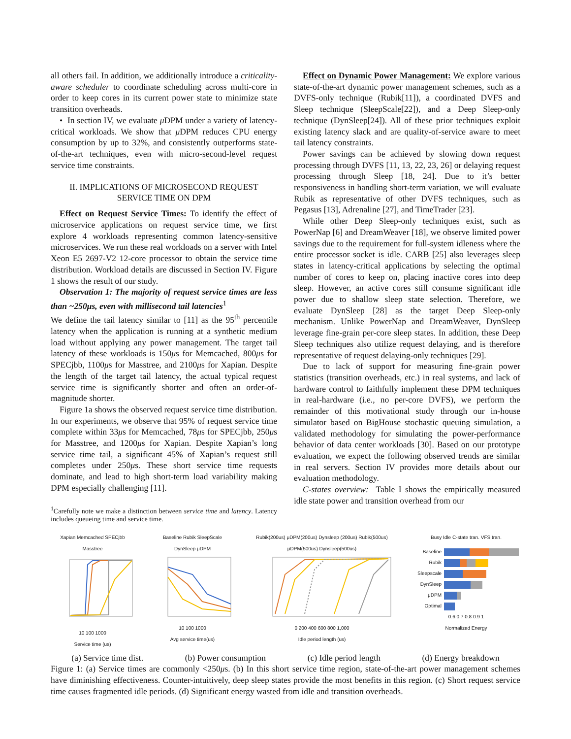all others fail. In addition, we additionally introduce a criticality-aware scheduler to coordinate scheduling across multi-core in order to keep cores in its current power state to minimize state transition overheads.
• In section IV, we evaluate μ DPM under a variety of latency-critical workloads. We show that μ DPM reduces CPU energy consumption by up to 32%, and consistently outperforms state-of-the-art techniques, even with micro-second-level request service time constraints.
II. IMPLICATIONS OF MICROSECOND REQUEST
SERVICE TIME ON DPM
Effect on Request Service Times: To identify the effect of microservice applications on request service time, we first explore 4 workloads representing common latency-sensitive microservices. We run these real workloads on a server with Intel Xeon E5 2697-V2 12-core processor to obtain the service time distribution. Workload details are discussed in Section IV. Figure 1 shows the result of our study.
Observation 1: The majority of request service times are less than ~250μs, even with millisecond tail latencies<sup>1</sup>
We define the tail latency similar to [11] as the 95<sup>th</sup> percentile latency when the application is running at a synthetic medium load without applying any power management. The target tail latency of these workloads is 150μs for Memcached, 800μs for SPECjbb, 1100μs for Masstree, and 2100μs for Xapian. Despite the length of the target tail latency, the actual typical request service time is significantly shorter and often an order-of-magnitude shorter.
Figure 1a shows the observed request service time distribution. In our experiments, we observe that 95% of request service time complete within 33μs for Memcached, 78μs for SPECjbb, 250μs for Masstree, and 1200μs for Xapian. Despite Xapian’s long service time tail, a significant 45% of Xapian’s request still completes under 250μs. These short service time requests dominate, and lead to high short-term load variability making DPM especially challenging [11].
<sup>1</sup> Carefully note we make a distinction between service time and latency. Latency includes queueing time and service time.
Effect on Dynamic Power Management: We explore various state-of-the-art dynamic power management schemes, such as a DVFS-only technique (Rubik[11]), a coordinated DVFS and Sleep technique (SleepScale[22]), and a Deep Sleep-only technique (DynSleep[24]). All of these prior techniques exploit existing latency slack and are quality-of-service aware to meet tail latency constraints.
Power savings can be achieved by slowing down request processing through DVFS [11, 13, 22, 23, 26] or delaying request processing through Sleep [18, 24]. Due to it’s better responsiveness in handling short-term variation, we will evaluate Rubik as representative of other DVFS techniques, such as Pegasus [13], Adrenaline [27], and TimeTrader [23].
While other Deep Sleep-only techniques exist, such as PowerNap [6] and DreamWeaver [18], we observe limited power savings due to the requirement for full-system idleness where the entire processor socket is idle. CARB [25] also leverages sleep states in latency-critical applications by selecting the optimal number of cores to keep on, placing inactive cores into deep sleep. However, an active cores still consume significant idle power due to shallow sleep state selection. Therefore, we evaluate DynSleep [28] as the target Deep Sleep-only mechanism. Unlike PowerNap and DreamWeaver, DynSleep leverage fine-grain per-core sleep states. In addition, these Deep Sleep techniques also utilize request delaying, and is therefore representative of request delaying-only techniques [29].
Due to lack of support for measuring fine-grain power statistics (transition overheads, etc.) in real systems, and lack of hardware control to faithfully implement these DPM techniques in real-hardware (i.e., no per-core DVFS), we perform the remainder of this motivational study through our in-house simulator based on BigHouse stochastic queuing simulation, a validated methodology for simulating the power-performance behavior of data center workloads [30]. Based on our prototype evaluation, we expect the following observed trends are similar in real servers. Section IV provides more details about our evaluation methodology.
C-states overview: Table I shows the empirically measured idle state power and transition overhead from our
Xapian Memcached SPECjbb Masstree
10 100 1000
Service time (us)
Baseline Rubik SleepScale DynSleep μDPM
10 100 1000
Avg service time(us)
Rubik(200us) μDPM(200us) Dynsleep (200us) Rubik(500us) μDPM(500us) Dynsleep(500us)
0 200 400 600 800 1,000
Idle period length (us)
Busy Idle C-state tran. VFS tran.
Baseline
Rubik
Sleepscale
DynSleep
μDPM
Optimal
0.6 0.7 0.8 0.9 1
Normalized Energy
(a) Service time dist. (b) Power consumption (c) Idle period length (d) Energy breakdown
Figure 1: (a) Service times are commonly <250μs. (b) In this short service time region, state-of-the-art power management schemes have diminishing effectiveness. Counter-intuitively, deep sleep states provide the most benefits in this region. (c) Short request service time causes fragmented idle periods. (d) Significant energy wasted from idle and transition overheads.